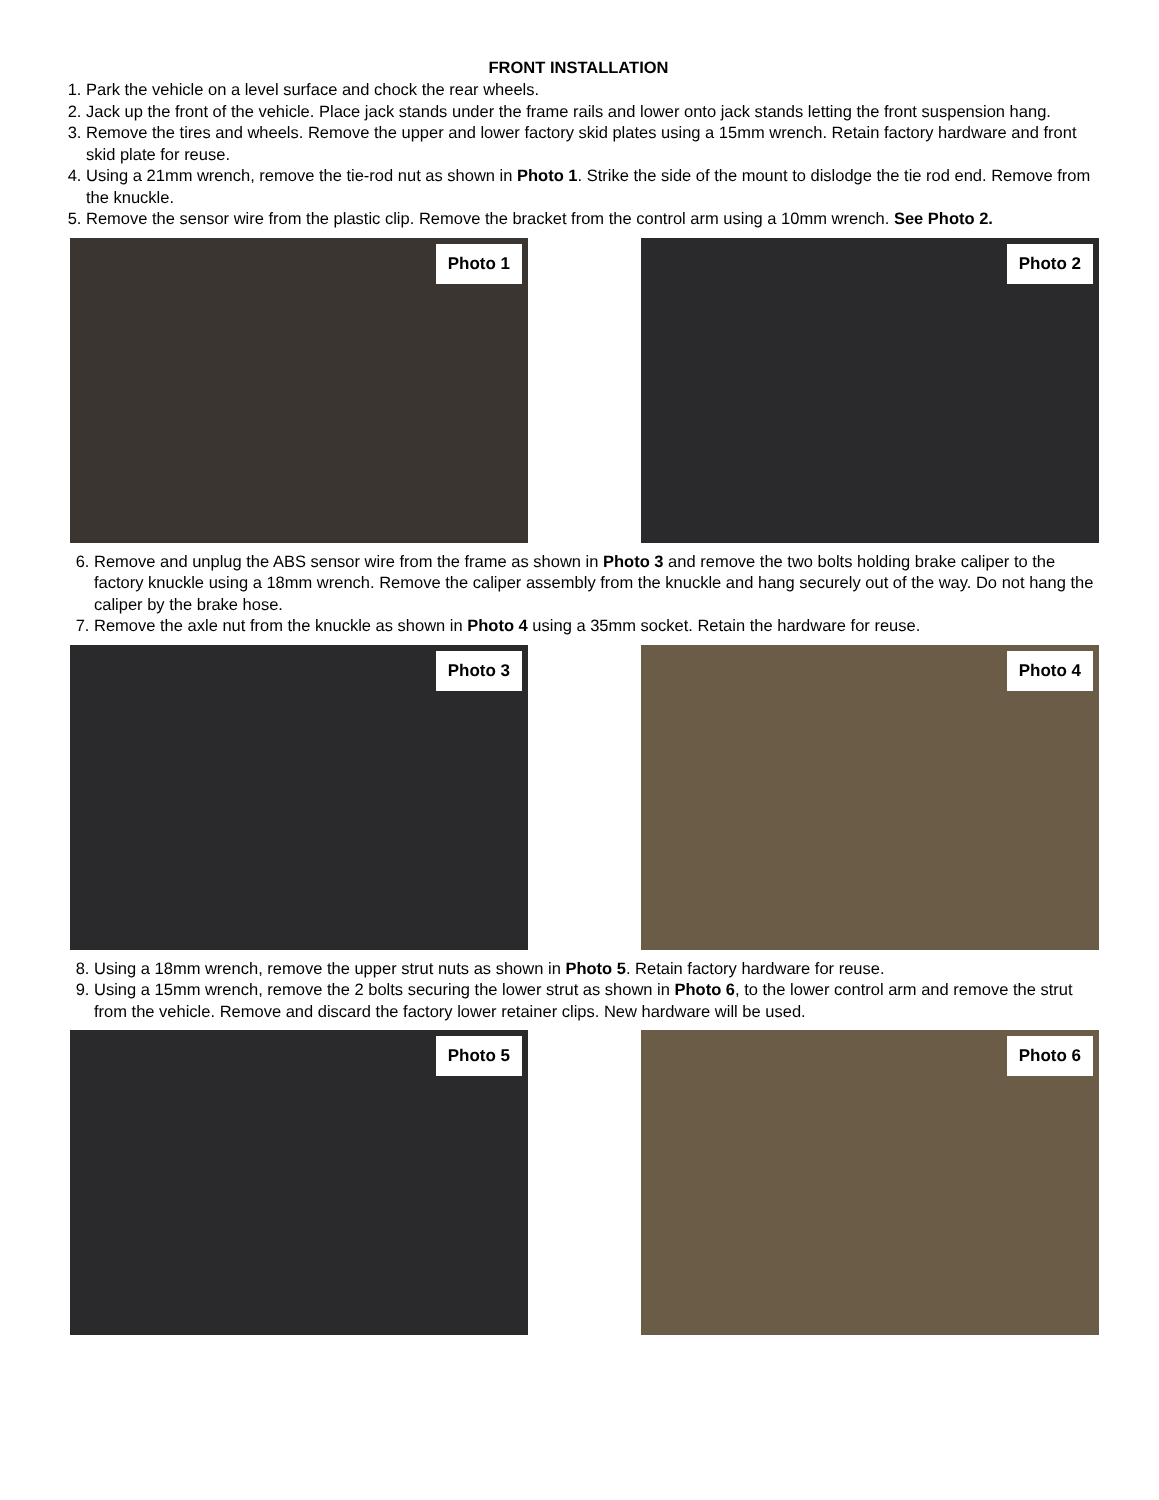FRONT INSTALLATION
1. Park the vehicle on a level surface and chock the rear wheels.
2. Jack up the front of the vehicle. Place jack stands under the frame rails and lower onto jack stands letting the front suspension hang.
3. Remove the tires and wheels. Remove the upper and lower factory skid plates using a 15mm wrench. Retain factory hardware and front skid plate for reuse.
4. Using a 21mm wrench, remove the tie-rod nut as shown in Photo 1. Strike the side of the mount to dislodge the tie rod end. Remove from the knuckle.
5. Remove the sensor wire from the plastic clip. Remove the bracket from the control arm using a 10mm wrench. See Photo 2.
Photo 1
Photo 2
6. Remove and unplug the ABS sensor wire from the frame as shown in Photo 3 and remove the two bolts holding brake caliper to the factory knuckle using a 18mm wrench. Remove the caliper assembly from the knuckle and hang securely out of the way. Do not hang the caliper by the brake hose.
7. Remove the axle nut from the knuckle as shown in Photo 4 using a 35mm socket. Retain the hardware for reuse.
Photo 3
Photo 4
8. Using a 18mm wrench, remove the upper strut nuts as shown in Photo 5. Retain factory hardware for reuse.
9. Using a 15mm wrench, remove the 2 bolts securing the lower strut as shown in Photo 6, to the lower control arm and remove the strut from the vehicle. Remove and discard the factory lower retainer clips. New hardware will be used.
Photo 5
Photo 6